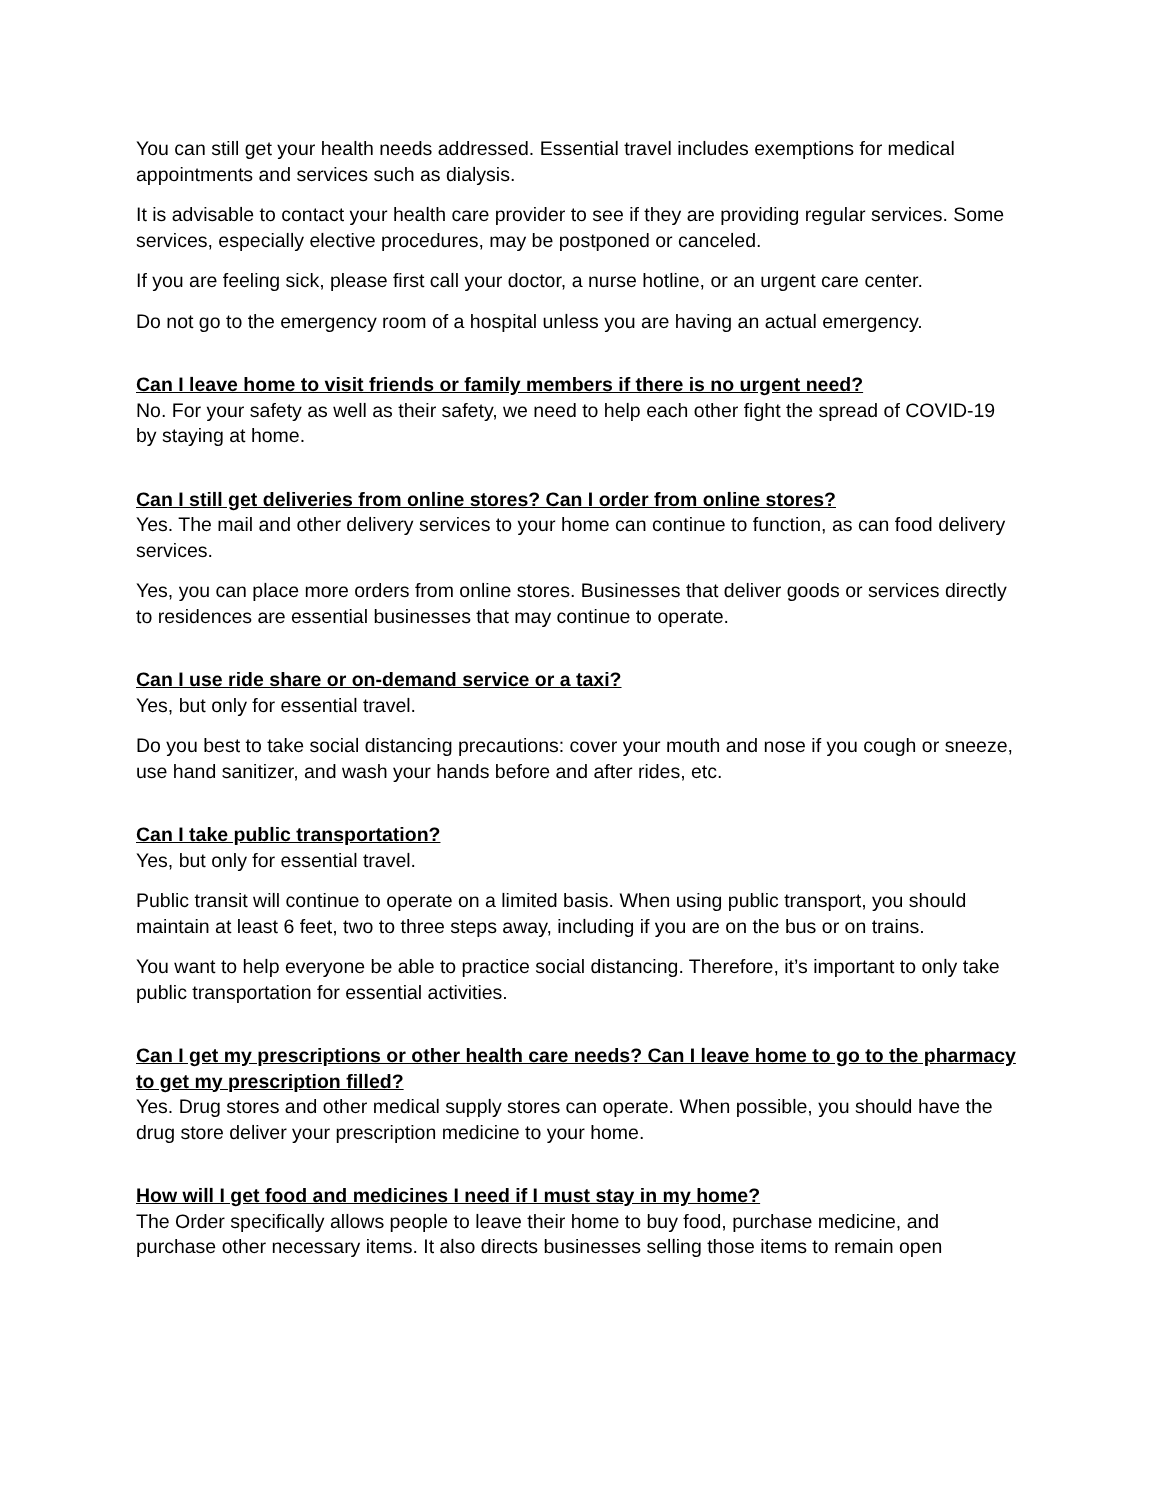You can still get your health needs addressed. Essential travel includes exemptions for medical appointments and services such as dialysis.
It is advisable to contact your health care provider to see if they are providing regular services. Some services, especially elective procedures, may be postponed or canceled.
If you are feeling sick, please first call your doctor, a nurse hotline, or an urgent care center.
Do not go to the emergency room of a hospital unless you are having an actual emergency.
Can I leave home to visit friends or family members if there is no urgent need?
No. For your safety as well as their safety, we need to help each other fight the spread of COVID-19 by staying at home.
Can I still get deliveries from online stores? Can I order from online stores?
Yes. The mail and other delivery services to your home can continue to function, as can food delivery services.
Yes, you can place more orders from online stores. Businesses that deliver goods or services directly to residences are essential businesses that may continue to operate.
Can I use ride share or on-demand service or a taxi?
Yes, but only for essential travel.
Do you best to take social distancing precautions: cover your mouth and nose if you cough or sneeze, use hand sanitizer, and wash your hands before and after rides, etc.
Can I take public transportation?
Yes, but only for essential travel.
Public transit will continue to operate on a limited basis. When using public transport, you should maintain at least 6 feet, two to three steps away, including if you are on the bus or on trains.
You want to help everyone be able to practice social distancing. Therefore, it’s important to only take public transportation for essential activities.
Can I get my prescriptions or other health care needs? Can I leave home to go to the pharmacy to get my prescription filled?
Yes. Drug stores and other medical supply stores can operate. When possible, you should have the drug store deliver your prescription medicine to your home.
How will I get food and medicines I need if I must stay in my home?
The Order specifically allows people to leave their home to buy food, purchase medicine, and purchase other necessary items. It also directs businesses selling those items to remain open